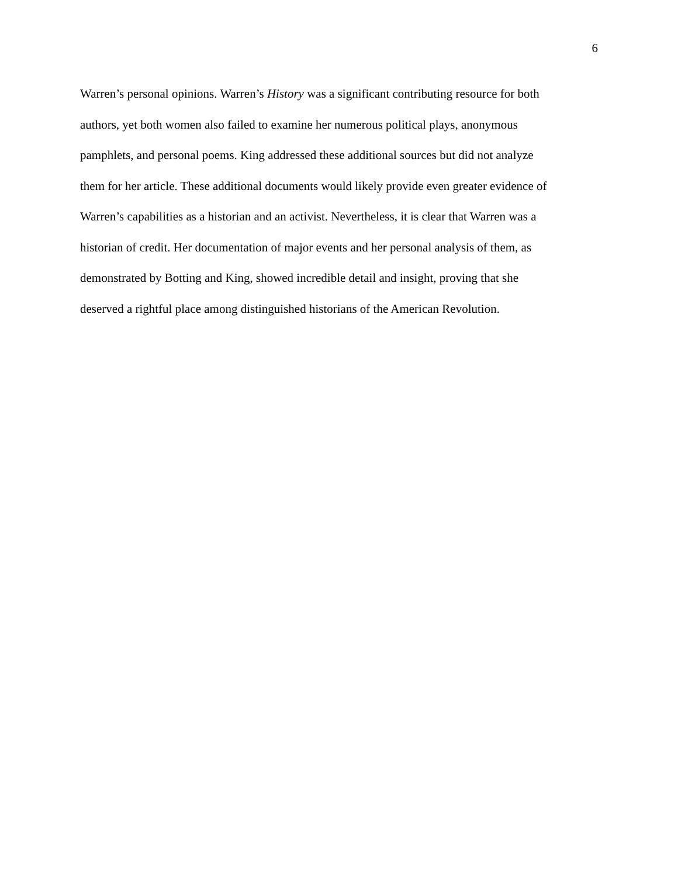6
Warren’s personal opinions. Warren’s History was a significant contributing resource for both
authors, yet both women also failed to examine her numerous political plays, anonymous
pamphlets, and personal poems. King addressed these additional sources but did not analyze
them for her article. These additional documents would likely provide even greater evidence of
Warren’s capabilities as a historian and an activist. Nevertheless, it is clear that Warren was a
historian of credit. Her documentation of major events and her personal analysis of them, as
demonstrated by Botting and King, showed incredible detail and insight, proving that she
deserved a rightful place among distinguished historians of the American Revolution.